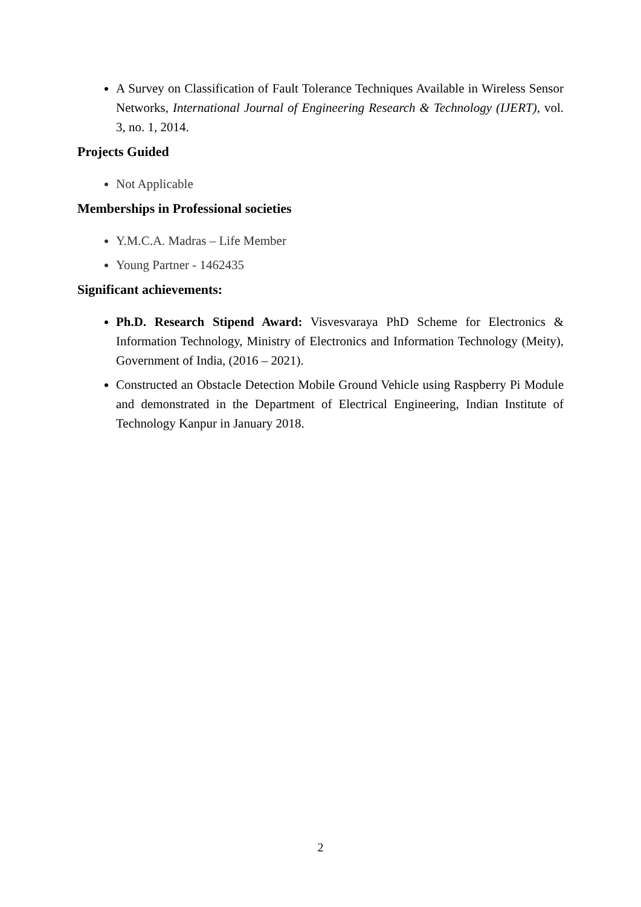A Survey on Classification of Fault Tolerance Techniques Available in Wireless Sensor Networks, International Journal of Engineering Research & Technology (IJERT), vol. 3, no. 1, 2014.
Projects Guided
Not Applicable
Memberships in Professional societies
Y.M.C.A. Madras – Life Member
Young Partner - 1462435
Significant achievements:
Ph.D. Research Stipend Award: Visvesvaraya PhD Scheme for Electronics & Information Technology, Ministry of Electronics and Information Technology (Meity), Government of India, (2016 – 2021).
Constructed an Obstacle Detection Mobile Ground Vehicle using Raspberry Pi Module and demonstrated in the Department of Electrical Engineering, Indian Institute of Technology Kanpur in January 2018.
2